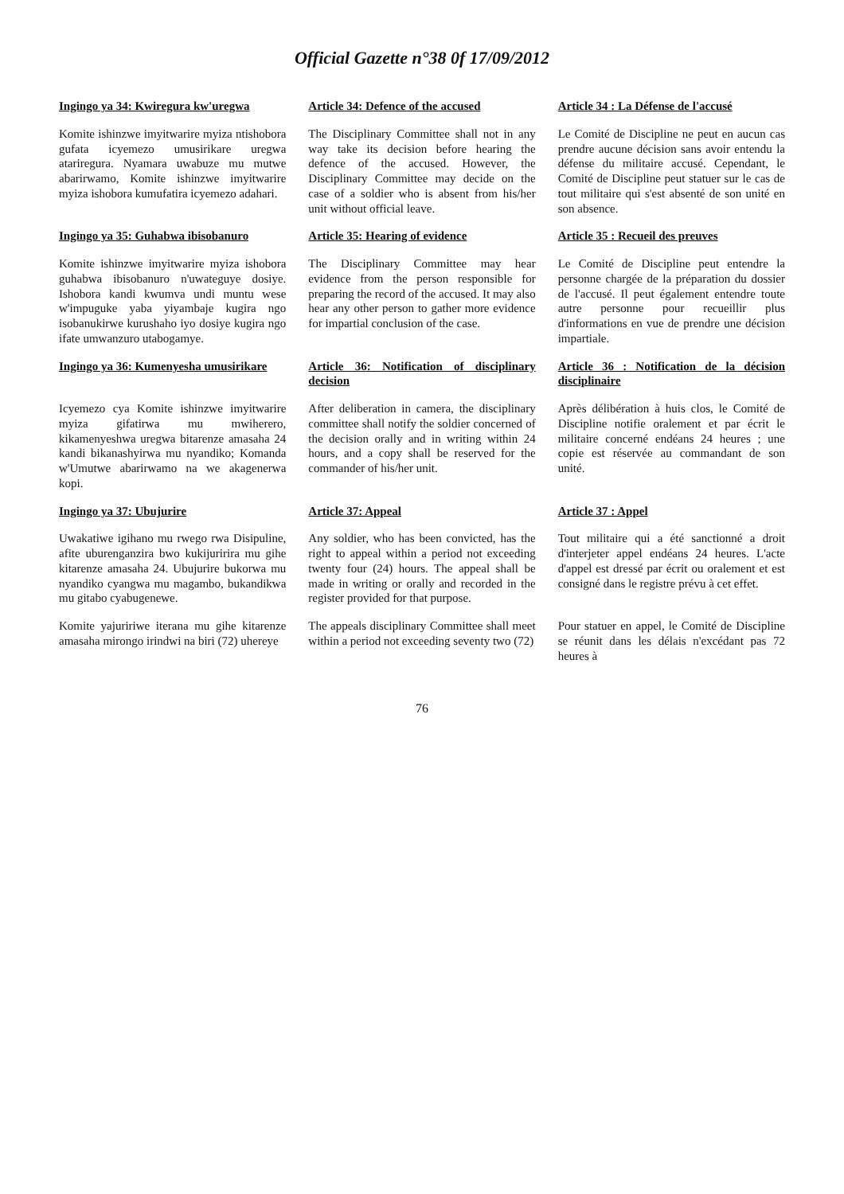Official Gazette n°38 0f 17/09/2012
| Ingingo ya 34: Kwiregura kw'uregwa | Article 34: Defence of the accused | Article 34 : La Défense de l'accusé |
| Komite ishinzwe imyitwarire myiza ntishobora gufata icyemezo umusirikare uregwa atariregura. Nyamara uwabuze mu mutwe abarirwamo, Komite ishinzwe imyitwarire myiza ishobora kumufatira icyemezo adahari. | The Disciplinary Committee shall not in any way take its decision before hearing the defence of the accused. However, the Disciplinary Committee may decide on the case of a soldier who is absent from his/her unit without official leave. | Le Comité de Discipline ne peut en aucun cas prendre aucune décision sans avoir entendu la défense du militaire accusé. Cependant, le Comité de Discipline peut statuer sur le cas de tout militaire qui s'est absenté de son unité en son absence. |
| Ingingo ya 35: Guhabwa ibisobanuro | Article 35: Hearing of evidence | Article 35 : Recueil des preuves |
| Komite ishinzwe imyitwarire myiza ishobora guhabwa ibisobanuro n'uwateguye dosiye. Ishobora kandi kwumva undi muntu wese w'impuguke yaba yiyambaje kugira ngo isobanukirwe kurushaho iyo dosiye kugira ngo ifate umwanzuro utabogamye. | The Disciplinary Committee may hear evidence from the person responsible for preparing the record of the accused. It may also hear any other person to gather more evidence for impartial conclusion of the case. | Le Comité de Discipline peut entendre la personne chargée de la préparation du dossier de l'accusé. Il peut également entendre toute autre personne pour recueillir plus d'informations en vue de prendre une décision impartiale. |
| Ingingo ya 36: Kumenyesha umusirikare | Article 36: Notification of disciplinary decision | Article 36 : Notification de la décision disciplinaire |
| Icyemezo cya Komite ishinzwe imyitwarire myiza gifatirwa mu mwiherero, kikamenyeshwa uregwa bitarenze amasaha 24 kandi bikanashyirwa mu nyandiko; Komanda w'Umutwe abarirwamo na we akagenerwa kopi. | After deliberation in camera, the disciplinary committee shall notify the soldier concerned of the decision orally and in writing within 24 hours, and a copy shall be reserved for the commander of his/her unit. | Après délibération à huis clos, le Comité de Discipline notifie oralement et par écrit le militaire concerné endéans 24 heures ; une copie est réservée au commandant de son unité. |
| Ingingo ya 37: Ubujurire | Article 37: Appeal | Article 37 : Appel |
| Uwakatiwe igihano mu rwego rwa Disipuline, afite uburenganzira bwo kukijuririra mu gihe kitarenze amasaha 24. Ubujurire bukorwa mu nyandiko cyangwa mu magambo, bukandikwa mu gitabo cyabugenewe. | Any soldier, who has been convicted, has the right to appeal within a period not exceeding twenty four (24) hours. The appeal shall be made in writing or orally and recorded in the register provided for that purpose. | Tout militaire qui a été sanctionné a droit d'interjeter appel endéans 24 heures. L'acte d'appel est dressé par écrit ou oralement et est consigné dans le registre prévu à cet effet. |
| Komite yajuririwe iterana mu gihe kitarenze amasaha mirongo irindwi na biri (72) uhereye | The appeals disciplinary Committee shall meet within a period not exceeding seventy two (72) | Pour statuer en appel, le Comité de Discipline se réunit dans les délais n'excédant pas 72 heures à |
76